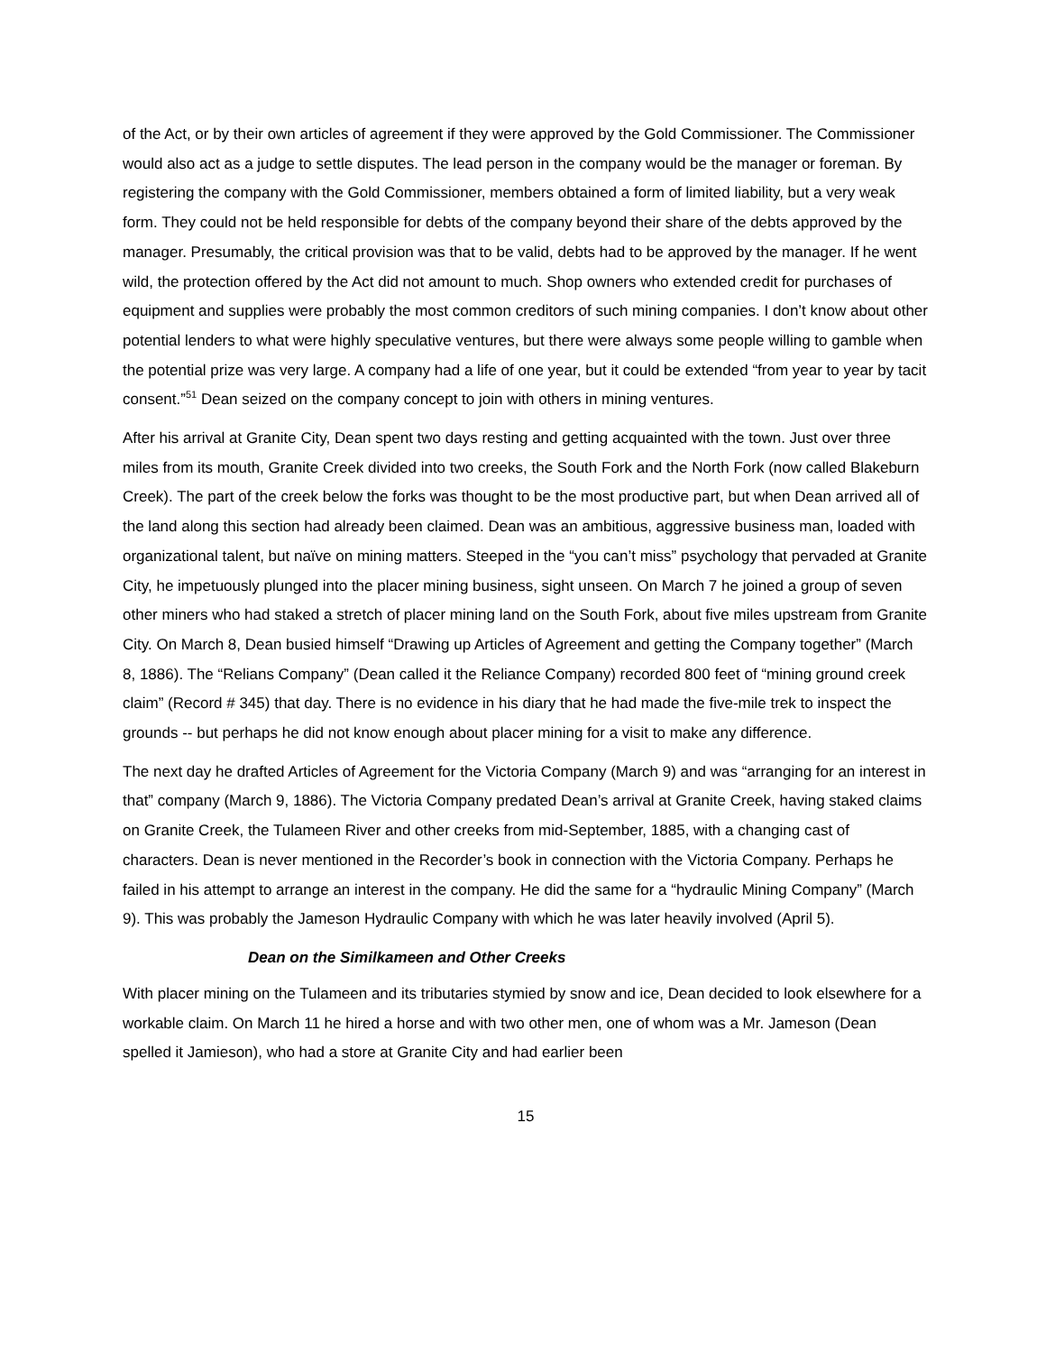of the Act, or by their own articles of agreement if they were approved by the Gold Commissioner. The Commissioner would also act as a judge to settle disputes. The lead person in the company would be the manager or foreman. By registering the company with the Gold Commissioner, members obtained a form of limited liability, but a very weak form. They could not be held responsible for debts of the company beyond their share of the debts approved by the manager. Presumably, the critical provision was that to be valid, debts had to be approved by the manager. If he went wild, the protection offered by the Act did not amount to much. Shop owners who extended credit for purchases of equipment and supplies were probably the most common creditors of such mining companies. I don’t know about other potential lenders to what were highly speculative ventures, but there were always some people willing to gamble when the potential prize was very large. A company had a life of one year, but it could be extended “from year to year by tacit consent.”<sup>51</sup> Dean seized on the company concept to join with others in mining ventures.
After his arrival at Granite City, Dean spent two days resting and getting acquainted with the town. Just over three miles from its mouth, Granite Creek divided into two creeks, the South Fork and the North Fork (now called Blakeburn Creek). The part of the creek below the forks was thought to be the most productive part, but when Dean arrived all of the land along this section had already been claimed. Dean was an ambitious, aggressive business man, loaded with organizational talent, but naïve on mining matters. Steeped in the “you can’t miss” psychology that pervaded at Granite City, he impetuously plunged into the placer mining business, sight unseen. On March 7 he joined a group of seven other miners who had staked a stretch of placer mining land on the South Fork, about five miles upstream from Granite City. On March 8, Dean busied himself “Drawing up Articles of Agreement and getting the Company together” (March 8, 1886). The “Relians Company” (Dean called it the Reliance Company) recorded 800 feet of “mining ground creek claim” (Record # 345) that day. There is no evidence in his diary that he had made the five-mile trek to inspect the grounds -- but perhaps he did not know enough about placer mining for a visit to make any difference.
The next day he drafted Articles of Agreement for the Victoria Company (March 9) and was “arranging for an interest in that” company (March 9, 1886). The Victoria Company predated Dean’s arrival at Granite Creek, having staked claims on Granite Creek, the Tulameen River and other creeks from mid-September, 1885, with a changing cast of characters. Dean is never mentioned in the Recorder’s book in connection with the Victoria Company. Perhaps he failed in his attempt to arrange an interest in the company. He did the same for a “hydraulic Mining Company” (March 9). This was probably the Jameson Hydraulic Company with which he was later heavily involved (April 5).
Dean on the Similkameen and Other Creeks
With placer mining on the Tulameen and its tributaries stymied by snow and ice, Dean decided to look elsewhere for a workable claim. On March 11 he hired a horse and with two other men, one of whom was a Mr. Jameson (Dean spelled it Jamieson), who had a store at Granite City and had earlier been
15